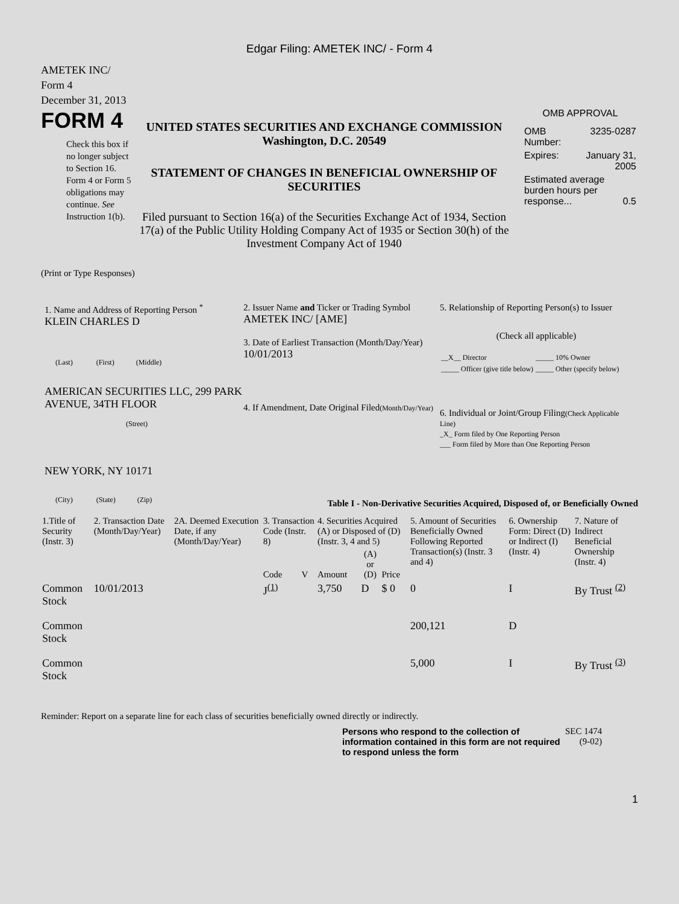Edgar Filing: AMETEK INC/ - Form 4
AMETEK INC/
Form 4
December 31, 2013
FORM 4
Check this box if no longer subject to Section 16. Form 4 or Form 5 obligations may continue. See Instruction 1(b).
UNITED STATES SECURITIES AND EXCHANGE COMMISSION
Washington, D.C. 20549
STATEMENT OF CHANGES IN BENEFICIAL OWNERSHIP OF SECURITIES
Filed pursuant to Section 16(a) of the Securities Exchange Act of 1934, Section 17(a) of the Public Utility Holding Company Act of 1935 or Section 30(h) of the Investment Company Act of 1940
OMB APPROVAL
| OMB Number: | 3235-0287 |
| Expires: | January 31, 2005 |
| Estimated average burden hours per response... 0.5 | |
(Print or Type Responses)
1. Name and Address of Reporting Person <sup>*</sup>
KLEIN CHARLES D
(Last) (First) (Middle)
AMERICAN SECURITIES LLC, 299 PARK AVENUE, 34TH FLOOR
(Street)
NEW YORK, NY 10171
(City) (State) (Zip)
2. Issuer Name and Ticker or Trading Symbol
AMETEK INC/ [AME]
3. Date of Earliest Transaction (Month/Day/Year)
10/01/2013
4. If Amendment, Date Original Filed(Month/Day/Year)
5. Relationship of Reporting Person(s) to Issuer
(Check all applicable)
| __X__ Director | _____ 10% Owner |
| _____ Officer (give title below) | _____ Other (specify below) |
6. Individual or Joint/Group Filing(Check Applicable Line)
_X_ Form filed by One Reporting Person
___ Form filed by More than One Reporting Person
Table I - Non-Derivative Securities Acquired, Disposed of, or Beneficially Owned
| 1.Title of Security (Instr. 3) | 2. Transaction Date (Month/Day/Year) | 2A. Deemed Execution Date, if any (Month/Day/Year) | 3. Transaction Code (Instr. 8) | | 4. Securities Acquired (A) or Disposed of (D) (Instr. 3, 4 and 5) | | | 5. Amount of Securities Beneficially Owned Following Reported Transaction(s) (Instr. 3 and 4) | 6. Ownership Form: Direct (D) or Indirect (I) (Instr. 4) | 7. Nature of Indirect Beneficial Ownership (Instr. 4) |
| --- | --- | --- | --- | --- | --- | --- | --- | --- | --- | --- |
| | | | Code | V | Amount | (A) or (D) | Price | | | |
| Common Stock | 10/01/2013 | | J<sup>(1)</sup> | | 3,750 | D | $ 0 | 0 | I | By Trust <sup>(2)</sup> |
| Common Stock | | | | | | | | 200,121 | D | |
| Common Stock | | | | | | | | 5,000 | I | By Trust <sup>(3)</sup> |
Reminder: Report on a separate line for each class of securities beneficially owned directly or indirectly.
Persons who respond to the collection of information contained in this form are not required to respond unless the form
SEC 1474
(9-02)
1